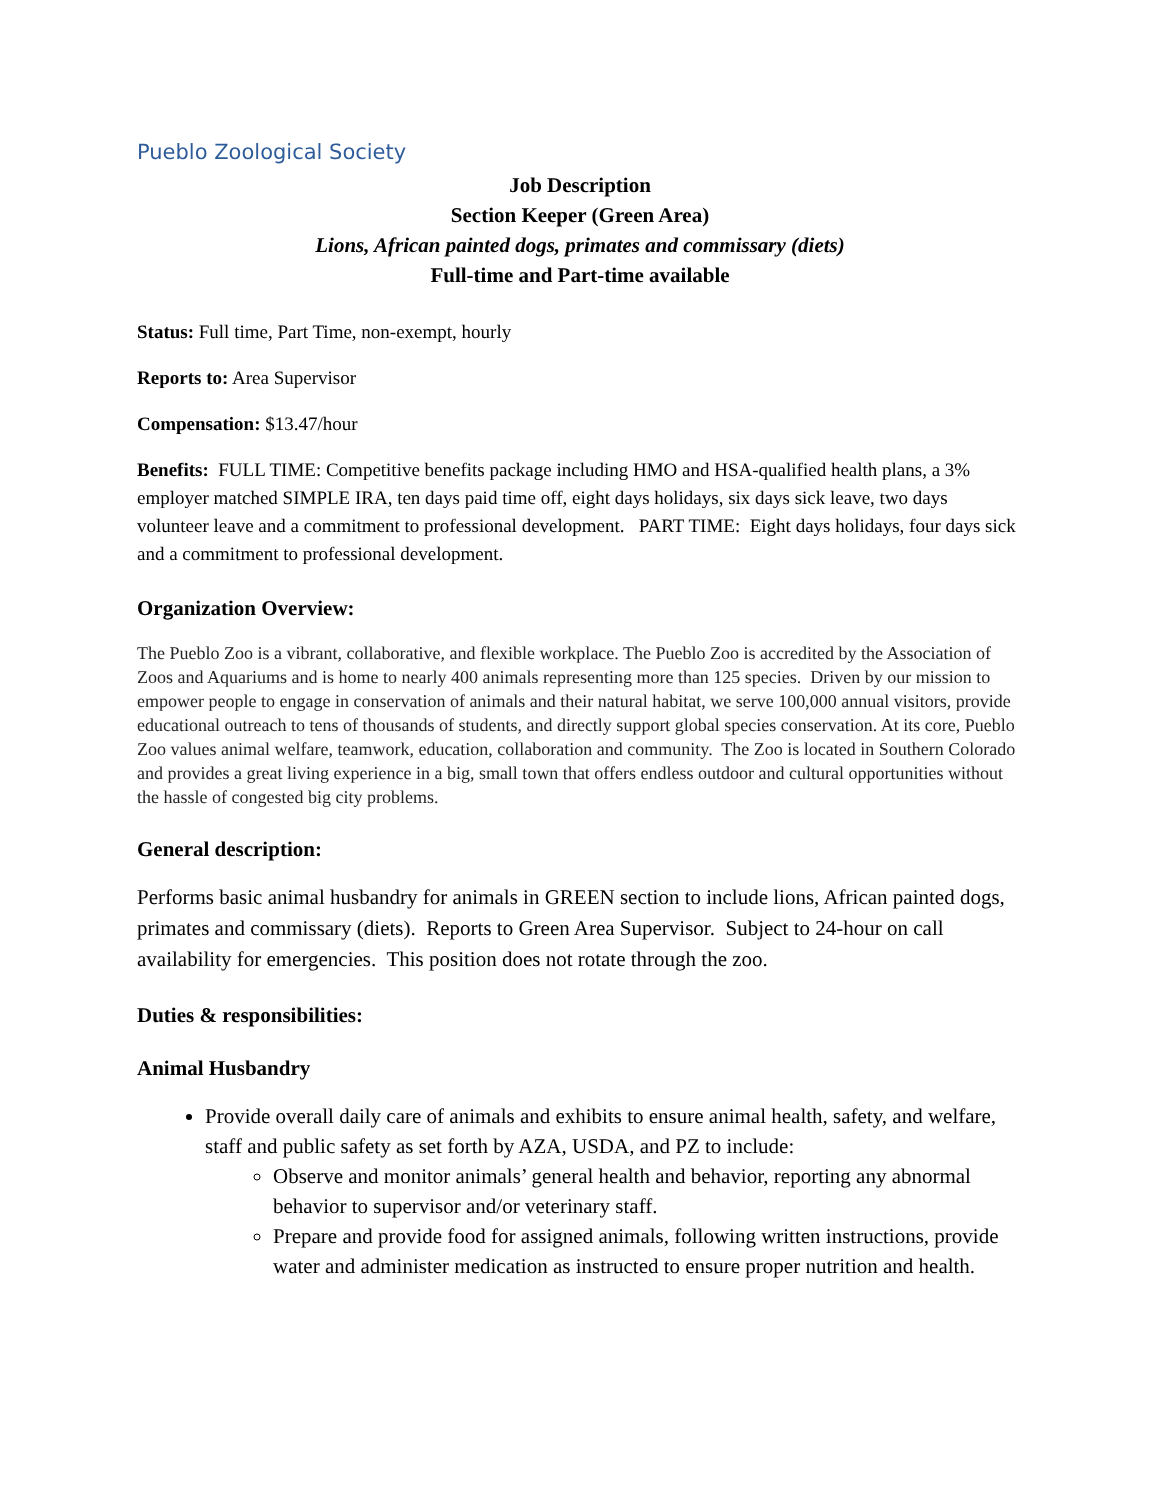Pueblo Zoological Society
Job Description
Section Keeper (Green Area)
Lions, African painted dogs, primates and commissary (diets)
Full-time and Part-time available
Status: Full time, Part Time, non-exempt, hourly
Reports to: Area Supervisor
Compensation: $13.47/hour
Benefits: FULL TIME: Competitive benefits package including HMO and HSA-qualified health plans, a 3% employer matched SIMPLE IRA, ten days paid time off, eight days holidays, six days sick leave, two days volunteer leave and a commitment to professional development. PART TIME: Eight days holidays, four days sick and a commitment to professional development.
Organization Overview:
The Pueblo Zoo is a vibrant, collaborative, and flexible workplace. The Pueblo Zoo is accredited by the Association of Zoos and Aquariums and is home to nearly 400 animals representing more than 125 species. Driven by our mission to empower people to engage in conservation of animals and their natural habitat, we serve 100,000 annual visitors, provide educational outreach to tens of thousands of students, and directly support global species conservation. At its core, Pueblo Zoo values animal welfare, teamwork, education, collaboration and community. The Zoo is located in Southern Colorado and provides a great living experience in a big, small town that offers endless outdoor and cultural opportunities without the hassle of congested big city problems.
General description:
Performs basic animal husbandry for animals in GREEN section to include lions, African painted dogs, primates and commissary (diets). Reports to Green Area Supervisor. Subject to 24-hour on call availability for emergencies. This position does not rotate through the zoo.
Duties & responsibilities:
Animal Husbandry
Provide overall daily care of animals and exhibits to ensure animal health, safety, and welfare, staff and public safety as set forth by AZA, USDA, and PZ to include:
Observe and monitor animals’ general health and behavior, reporting any abnormal behavior to supervisor and/or veterinary staff.
Prepare and provide food for assigned animals, following written instructions, provide water and administer medication as instructed to ensure proper nutrition and health.